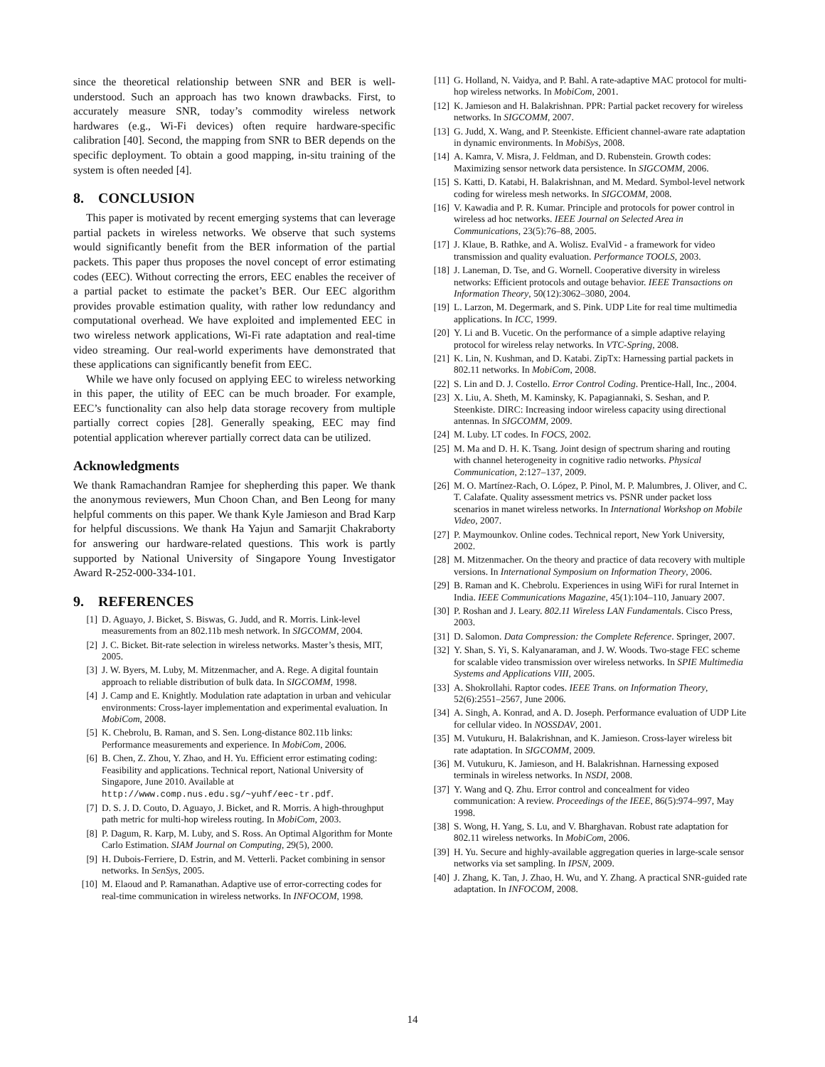since the theoretical relationship between SNR and BER is well-understood. Such an approach has two known drawbacks. First, to accurately measure SNR, today’s commodity wireless network hardwares (e.g., Wi-Fi devices) often require hardware-specific calibration [40]. Second, the mapping from SNR to BER depends on the specific deployment. To obtain a good mapping, in-situ training of the system is often needed [4].
8. CONCLUSION
This paper is motivated by recent emerging systems that can leverage partial packets in wireless networks. We observe that such systems would significantly benefit from the BER information of the partial packets. This paper thus proposes the novel concept of error estimating codes (EEC). Without correcting the errors, EEC enables the receiver of a partial packet to estimate the packet’s BER. Our EEC algorithm provides provable estimation quality, with rather low redundancy and computational overhead. We have exploited and implemented EEC in two wireless network applications, Wi-Fi rate adaptation and real-time video streaming. Our real-world experiments have demonstrated that these applications can significantly benefit from EEC.
While we have only focused on applying EEC to wireless networking in this paper, the utility of EEC can be much broader. For example, EEC’s functionality can also help data storage recovery from multiple partially correct copies [28]. Generally speaking, EEC may find potential application wherever partially correct data can be utilized.
Acknowledgments
We thank Ramachandran Ramjee for shepherding this paper. We thank the anonymous reviewers, Mun Choon Chan, and Ben Leong for many helpful comments on this paper. We thank Kyle Jamieson and Brad Karp for helpful discussions. We thank Ha Yajun and Samarjit Chakraborty for answering our hardware-related questions. This work is partly supported by National University of Singapore Young Investigator Award R-252-000-334-101.
9. REFERENCES
[1] D. Aguayo, J. Bicket, S. Biswas, G. Judd, and R. Morris. Link-level measurements from an 802.11b mesh network. In SIGCOMM, 2004.
[2] J. C. Bicket. Bit-rate selection in wireless networks. Master’s thesis, MIT, 2005.
[3] J. W. Byers, M. Luby, M. Mitzenmacher, and A. Rege. A digital fountain approach to reliable distribution of bulk data. In SIGCOMM, 1998.
[4] J. Camp and E. Knightly. Modulation rate adaptation in urban and vehicular environments: Cross-layer implementation and experimental evaluation. In MobiCom, 2008.
[5] K. Chebrolu, B. Raman, and S. Sen. Long-distance 802.11b links: Performance measurements and experience. In MobiCom, 2006.
[6] B. Chen, Z. Zhou, Y. Zhao, and H. Yu. Efficient error estimating coding: Feasibility and applications. Technical report, National University of Singapore, June 2010. Available at http://www.comp.nus.edu.sg/~yuhf/eec-tr.pdf.
[7] D. S. J. D. Couto, D. Aguayo, J. Bicket, and R. Morris. A high-throughput path metric for multi-hop wireless routing. In MobiCom, 2003.
[8] P. Dagum, R. Karp, M. Luby, and S. Ross. An Optimal Algorithm for Monte Carlo Estimation. SIAM Journal on Computing, 29(5), 2000.
[9] H. Dubois-Ferriere, D. Estrin, and M. Vetterli. Packet combining in sensor networks. In SenSys, 2005.
[10] M. Elaoud and P. Ramanathan. Adaptive use of error-correcting codes for real-time communication in wireless networks. In INFOCOM, 1998.
[11] G. Holland, N. Vaidya, and P. Bahl. A rate-adaptive MAC protocol for multi-hop wireless networks. In MobiCom, 2001.
[12] K. Jamieson and H. Balakrishnan. PPR: Partial packet recovery for wireless networks. In SIGCOMM, 2007.
[13] G. Judd, X. Wang, and P. Steenkiste. Efficient channel-aware rate adaptation in dynamic environments. In MobiSys, 2008.
[14] A. Kamra, V. Misra, J. Feldman, and D. Rubenstein. Growth codes: Maximizing sensor network data persistence. In SIGCOMM, 2006.
[15] S. Katti, D. Katabi, H. Balakrishnan, and M. Medard. Symbol-level network coding for wireless mesh networks. In SIGCOMM, 2008.
[16] V. Kawadia and P. R. Kumar. Principle and protocols for power control in wireless ad hoc networks. IEEE Journal on Selected Area in Communications, 23(5):76–88, 2005.
[17] J. Klaue, B. Rathke, and A. Wolisz. EvalVid - a framework for video transmission and quality evaluation. Performance TOOLS, 2003.
[18] J. Laneman, D. Tse, and G. Wornell. Cooperative diversity in wireless networks: Efficient protocols and outage behavior. IEEE Transactions on Information Theory, 50(12):3062–3080, 2004.
[19] L. Larzon, M. Degermark, and S. Pink. UDP Lite for real time multimedia applications. In ICC, 1999.
[20] Y. Li and B. Vucetic. On the performance of a simple adaptive relaying protocol for wireless relay networks. In VTC-Spring, 2008.
[21] K. Lin, N. Kushman, and D. Katabi. ZipTx: Harnessing partial packets in 802.11 networks. In MobiCom, 2008.
[22] S. Lin and D. J. Costello. Error Control Coding. Prentice-Hall, Inc., 2004.
[23] X. Liu, A. Sheth, M. Kaminsky, K. Papagiannaki, S. Seshan, and P. Steenkiste. DIRC: Increasing indoor wireless capacity using directional antennas. In SIGCOMM, 2009.
[24] M. Luby. LT codes. In FOCS, 2002.
[25] M. Ma and D. H. K. Tsang. Joint design of spectrum sharing and routing with channel heterogeneity in cognitive radio networks. Physical Communication, 2:127–137, 2009.
[26] M. O. Martínez-Rach, O. López, P. Pinol, M. P. Malumbres, J. Oliver, and C. T. Calafate. Quality assessment metrics vs. PSNR under packet loss scenarios in manet wireless networks. In International Workshop on Mobile Video, 2007.
[27] P. Maymounkov. Online codes. Technical report, New York University, 2002.
[28] M. Mitzenmacher. On the theory and practice of data recovery with multiple versions. In International Symposium on Information Theory, 2006.
[29] B. Raman and K. Chebrolu. Experiences in using WiFi for rural Internet in India. IEEE Communications Magazine, 45(1):104–110, January 2007.
[30] P. Roshan and J. Leary. 802.11 Wireless LAN Fundamentals. Cisco Press, 2003.
[31] D. Salomon. Data Compression: the Complete Reference. Springer, 2007.
[32] Y. Shan, S. Yi, S. Kalyanaraman, and J. W. Woods. Two-stage FEC scheme for scalable video transmission over wireless networks. In SPIE Multimedia Systems and Applications VIII, 2005.
[33] A. Shokrollahi. Raptor codes. IEEE Trans. on Information Theory, 52(6):2551–2567, June 2006.
[34] A. Singh, A. Konrad, and A. D. Joseph. Performance evaluation of UDP Lite for cellular video. In NOSSDAV, 2001.
[35] M. Vutukuru, H. Balakrishnan, and K. Jamieson. Cross-layer wireless bit rate adaptation. In SIGCOMM, 2009.
[36] M. Vutukuru, K. Jamieson, and H. Balakrishnan. Harnessing exposed terminals in wireless networks. In NSDI, 2008.
[37] Y. Wang and Q. Zhu. Error control and concealment for video communication: A review. Proceedings of the IEEE, 86(5):974–997, May 1998.
[38] S. Wong, H. Yang, S. Lu, and V. Bharghavan. Robust rate adaptation for 802.11 wireless networks. In MobiCom, 2006.
[39] H. Yu. Secure and highly-available aggregation queries in large-scale sensor networks via set sampling. In IPSN, 2009.
[40] J. Zhang, K. Tan, J. Zhao, H. Wu, and Y. Zhang. A practical SNR-guided rate adaptation. In INFOCOM, 2008.
14